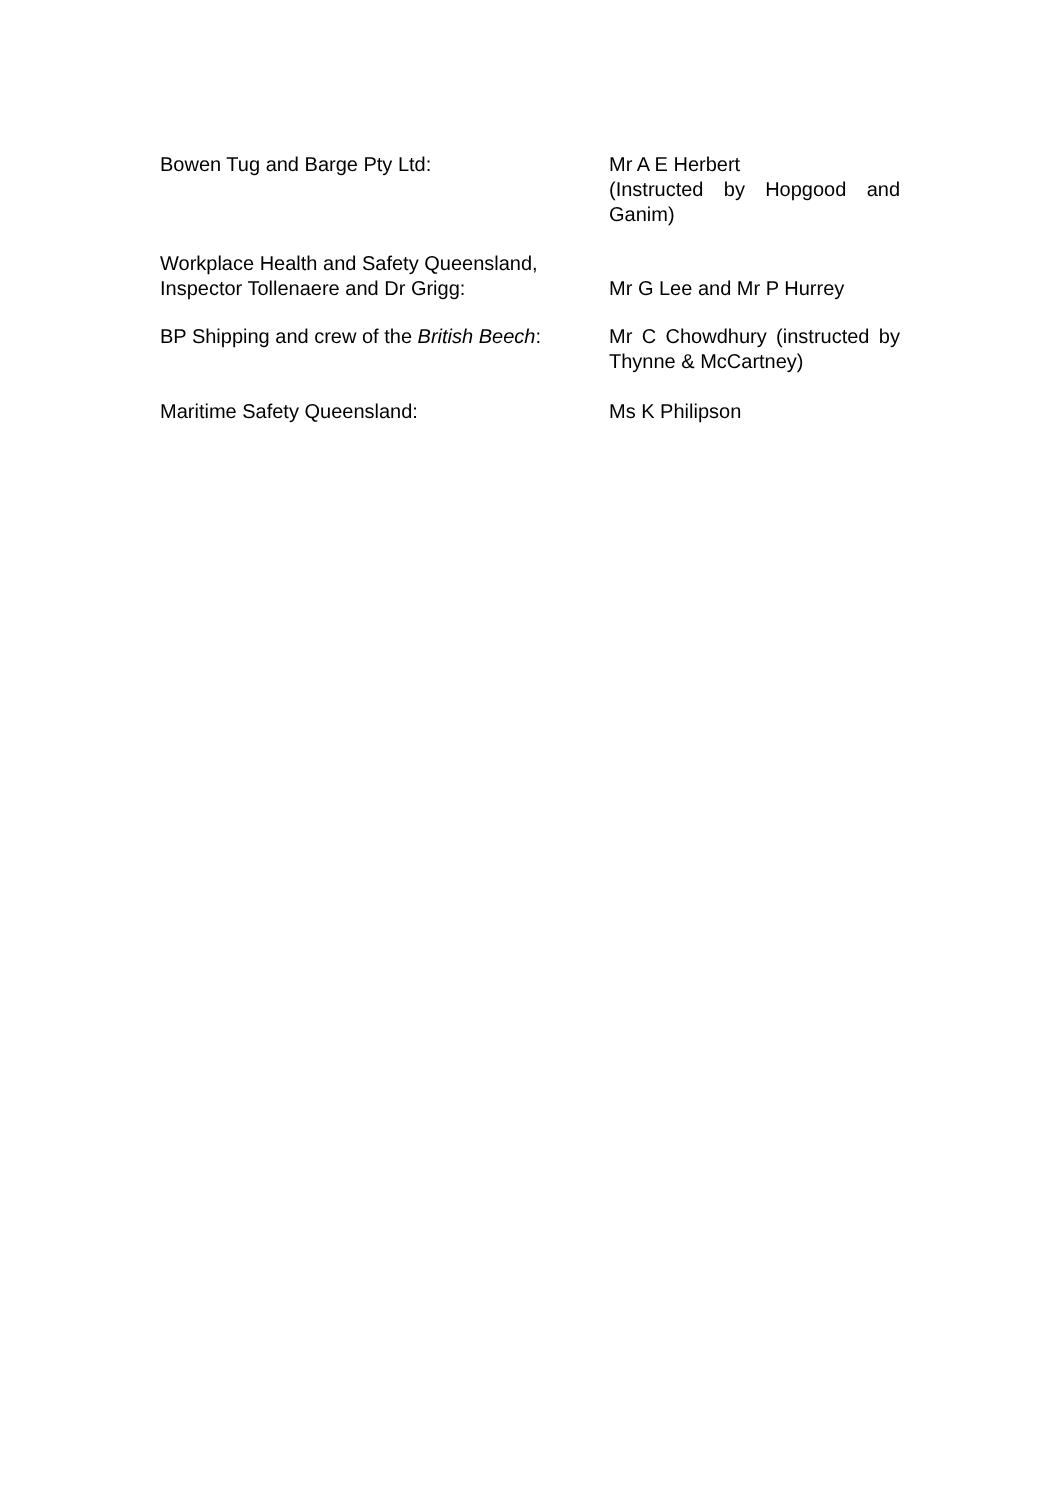Bowen Tug and Barge Pty Ltd: Mr A E Herbert
(Instructed by Hopgood and Ganim)
Workplace Health and Safety Queensland,
Inspector Tollenaere and Dr Grigg:
Mr G Lee and Mr P Hurrey
BP Shipping and crew of the British Beech:
Mr C Chowdhury (instructed by Thynne & McCartney)
Maritime Safety Queensland: Ms K Philipson